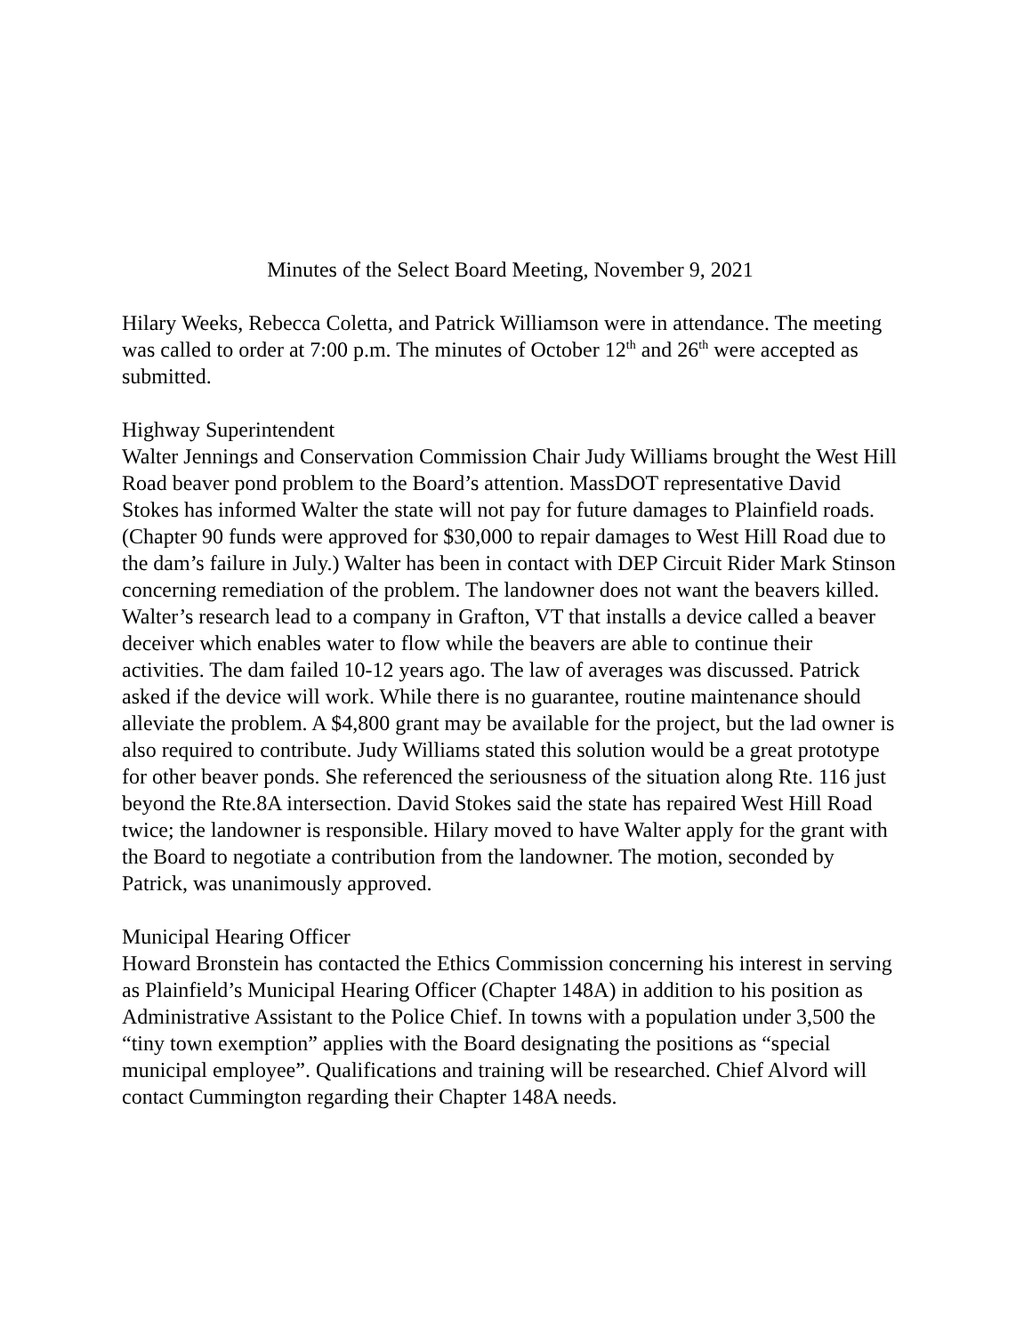Minutes of the Select Board Meeting, November 9, 2021
Hilary Weeks, Rebecca Coletta, and Patrick Williamson were in attendance. The meeting was called to order at 7:00 p.m. The minutes of October 12<sup>th</sup> and 26<sup>th</sup> were accepted as submitted.
Highway Superintendent
Walter Jennings and Conservation Commission Chair Judy Williams brought the West Hill Road beaver pond problem to the Board’s attention. MassDOT representative David Stokes has informed Walter the state will not pay for future damages to Plainfield roads. (Chapter 90 funds were approved for $30,000 to repair damages to West Hill Road due to the dam’s failure in July.) Walter has been in contact with DEP Circuit Rider Mark Stinson concerning remediation of the problem. The landowner does not want the beavers killed. Walter’s research lead to a company in Grafton, VT that installs a device called a beaver deceiver which enables water to flow while the beavers are able to continue their activities. The dam failed 10-12 years ago. The law of averages was discussed. Patrick asked if the device will work. While there is no guarantee, routine maintenance should alleviate the problem. A $4,800 grant may be available for the project, but the lad owner is also required to contribute. Judy Williams stated this solution would be a great prototype for other beaver ponds. She referenced the seriousness of the situation along Rte. 116 just beyond the Rte.8A intersection. David Stokes said the state has repaired West Hill Road twice; the landowner is responsible. Hilary moved to have Walter apply for the grant with the Board to negotiate a contribution from the landowner. The motion, seconded by Patrick, was unanimously approved.
Municipal Hearing Officer
Howard Bronstein has contacted the Ethics Commission concerning his interest in serving as Plainfield’s Municipal Hearing Officer (Chapter 148A) in addition to his position as Administrative Assistant to the Police Chief. In towns with a population under 3,500 the “tiny town exemption” applies with the Board designating the positions as “special municipal employee”. Qualifications and training will be researched. Chief Alvord will contact Cummington regarding their Chapter 148A needs.